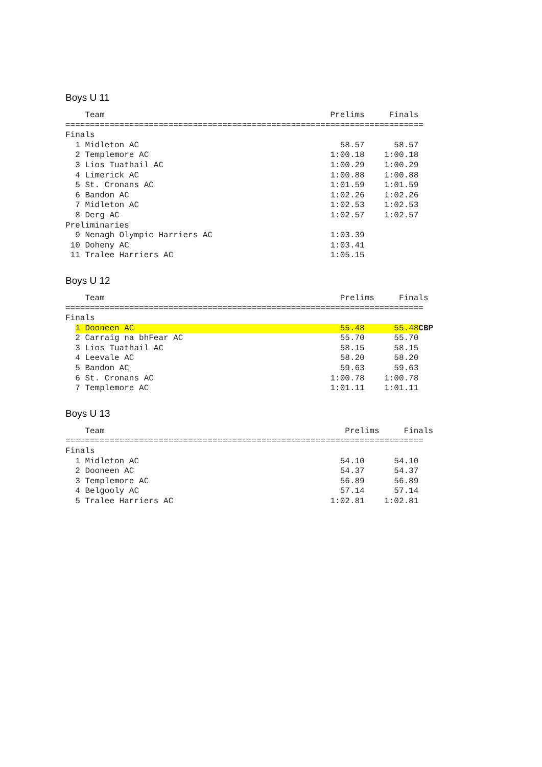Boys U 11
    Team                                              Prelims     Finals
=========================================================================
Finals
  1 Midleton AC                                         58.57      58.57
  2 Templemore AC                                     1:00.18    1:00.18
  3 Lios Tuathail AC                                  1:00.29    1:00.29
  4 Limerick AC                                       1:00.88    1:00.88
  5 St. Cronans AC                                    1:01.59    1:01.59
  6 Bandon AC                                         1:02.26    1:02.26
  7 Midleton AC                                       1:02.53    1:02.53
  8 Derg AC                                           1:02.57    1:02.57
Preliminaries
  9 Nenagh Olympic Harriers AC                        1:03.39
 10 Doheny AC                                         1:03.41
 11 Tralee Harriers AC                                1:05.15
Boys U 12
    Team                                                Prelims     Finals
=========================================================================
Finals
  1 Dooneen AC                                          55.48      55.48 CBP
  2 Carraig na bhFear AC                                55.70      55.70
  3 Lios Tuathail AC                                    58.15      58.15
  4 Leevale AC                                          58.20      58.20
  5 Bandon AC                                           59.63      59.63
  6 St. Cronans AC                                    1:00.78    1:00.78
  7 Templemore AC                                     1:01.11    1:01.11
Boys U 13
    Team                                                 Prelims     Finals
=========================================================================
Finals
  1 Midleton AC                                         54.10      54.10
  2 Dooneen AC                                          54.37      54.37
  3 Templemore AC                                       56.89      56.89
  4 Belgooly AC                                         57.14      57.14
  5 Tralee Harriers AC                                1:02.81    1:02.81